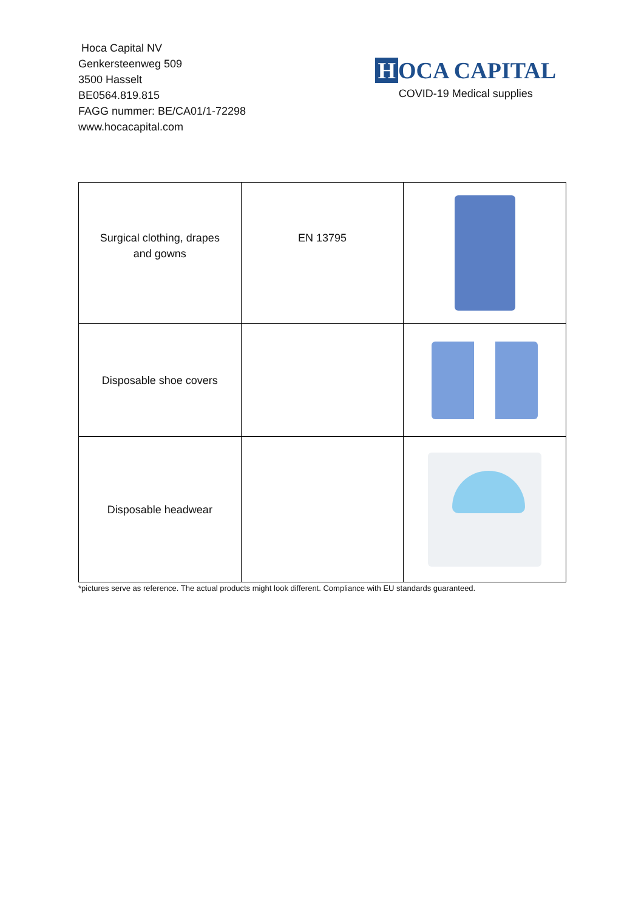Hoca Capital NV
Genkersteenweg 509
3500 Hasselt
BE0564.819.815
FAGG nummer: BE/CA01/1-72298
www.hocacapital.com
H OCA CAPITAL
COVID-19 Medical supplies
| Surgical clothing, drapes and gowns | EN 13795 | |
| Disposable shoe covers | | |
| Disposable headwear | | |
*pictures serve as reference. The actual products might look different. Compliance with EU standards guaranteed.